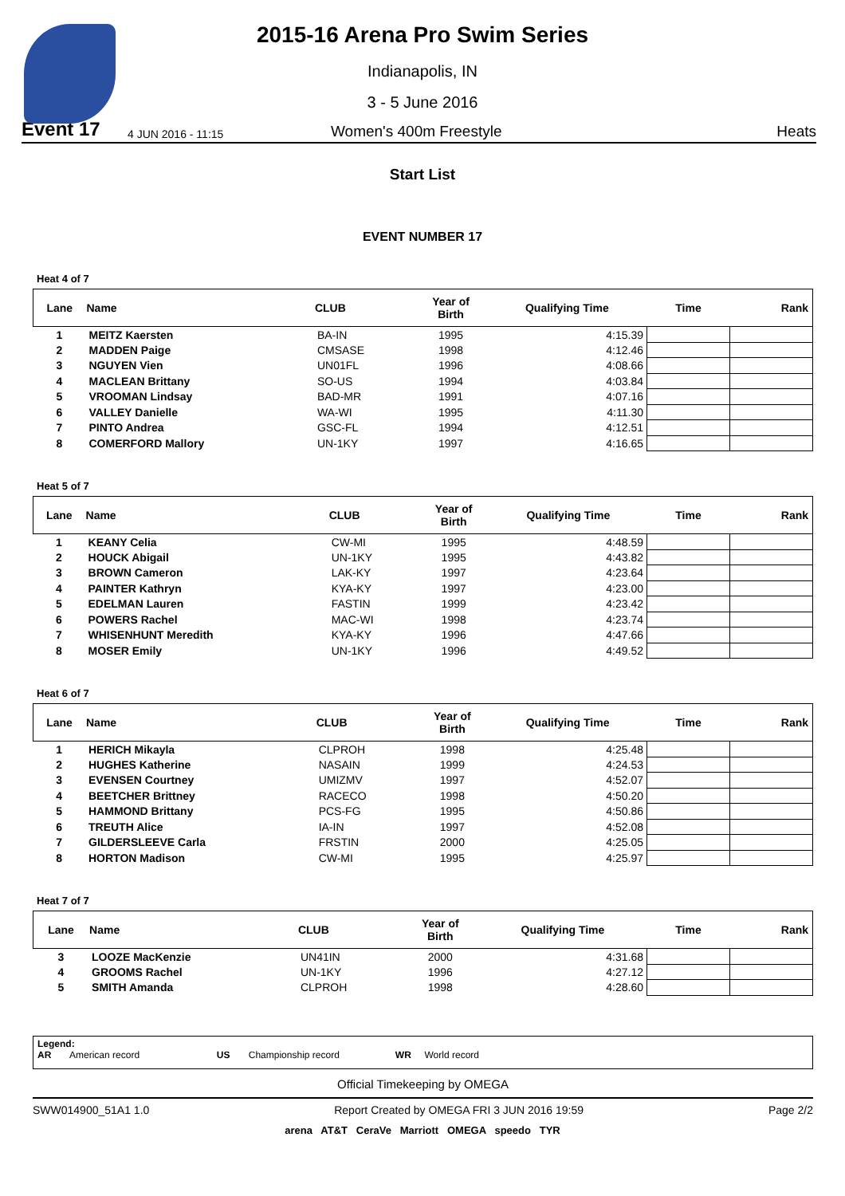2015-16 Arena Pro Swim Series
Indianapolis, IN
3 - 5 June 2016
Event 17 4 JUN 2016 - 11:15 Women's 400m Freestyle Heats
Start List
EVENT NUMBER 17
Heat 4 of 7
| Lane | Name | CLUB | Year of Birth | Qualifying Time | Time | Rank |
| --- | --- | --- | --- | --- | --- | --- |
| 1 | MEITZ Kaersten | BA-IN | 1995 | 4:15.39 | | |
| 2 | MADDEN Paige | CMSASE | 1998 | 4:12.46 | | |
| 3 | NGUYEN Vien | UN01FL | 1996 | 4:08.66 | | |
| 4 | MACLEAN Brittany | SO-US | 1994 | 4:03.84 | | |
| 5 | VROOMAN Lindsay | BAD-MR | 1991 | 4:07.16 | | |
| 6 | VALLEY Danielle | WA-WI | 1995 | 4:11.30 | | |
| 7 | PINTO Andrea | GSC-FL | 1994 | 4:12.51 | | |
| 8 | COMERFORD Mallory | UN-1KY | 1997 | 4:16.65 | | |
Heat 5 of 7
| Lane | Name | CLUB | Year of Birth | Qualifying Time | Time | Rank |
| --- | --- | --- | --- | --- | --- | --- |
| 1 | KEANY Celia | CW-MI | 1995 | 4:48.59 | | |
| 2 | HOUCK Abigail | UN-1KY | 1995 | 4:43.82 | | |
| 3 | BROWN Cameron | LAK-KY | 1997 | 4:23.64 | | |
| 4 | PAINTER Kathryn | KYA-KY | 1997 | 4:23.00 | | |
| 5 | EDELMAN Lauren | FASTIN | 1999 | 4:23.42 | | |
| 6 | POWERS Rachel | MAC-WI | 1998 | 4:23.74 | | |
| 7 | WHISENHUNT Meredith | KYA-KY | 1996 | 4:47.66 | | |
| 8 | MOSER Emily | UN-1KY | 1996 | 4:49.52 | | |
Heat 6 of 7
| Lane | Name | CLUB | Year of Birth | Qualifying Time | Time | Rank |
| --- | --- | --- | --- | --- | --- | --- |
| 1 | HERICH Mikayla | CLPROH | 1998 | 4:25.48 | | |
| 2 | HUGHES Katherine | NASAIN | 1999 | 4:24.53 | | |
| 3 | EVENSEN Courtney | UMIZMV | 1997 | 4:52.07 | | |
| 4 | BEETCHER Brittney | RACECO | 1998 | 4:50.20 | | |
| 5 | HAMMOND Brittany | PCS-FG | 1995 | 4:50.86 | | |
| 6 | TREUTH Alice | IA-IN | 1997 | 4:52.08 | | |
| 7 | GILDERSLEEVE Carla | FRSTIN | 2000 | 4:25.05 | | |
| 8 | HORTON Madison | CW-MI | 1995 | 4:25.97 | | |
Heat 7 of 7
| Lane | Name | CLUB | Year of Birth | Qualifying Time | Time | Rank |
| --- | --- | --- | --- | --- | --- | --- |
| 3 | LOOZE MacKenzie | UN41IN | 2000 | 4:31.68 | | |
| 4 | GROOMS Rachel | UN-1KY | 1996 | 4:27.12 | | |
| 5 | SMITH Amanda | CLPROH | 1998 | 4:28.60 | | |
Legend:
AR American record US Championship record WR World record
Official Timekeeping by OMEGA
SWW014900_51A1 1.0 Report Created by OMEGA FRI 3 JUN 2016 19:59 Page 2/2
arena AT&T CeraVe Marriott OMEGA speedo TYR